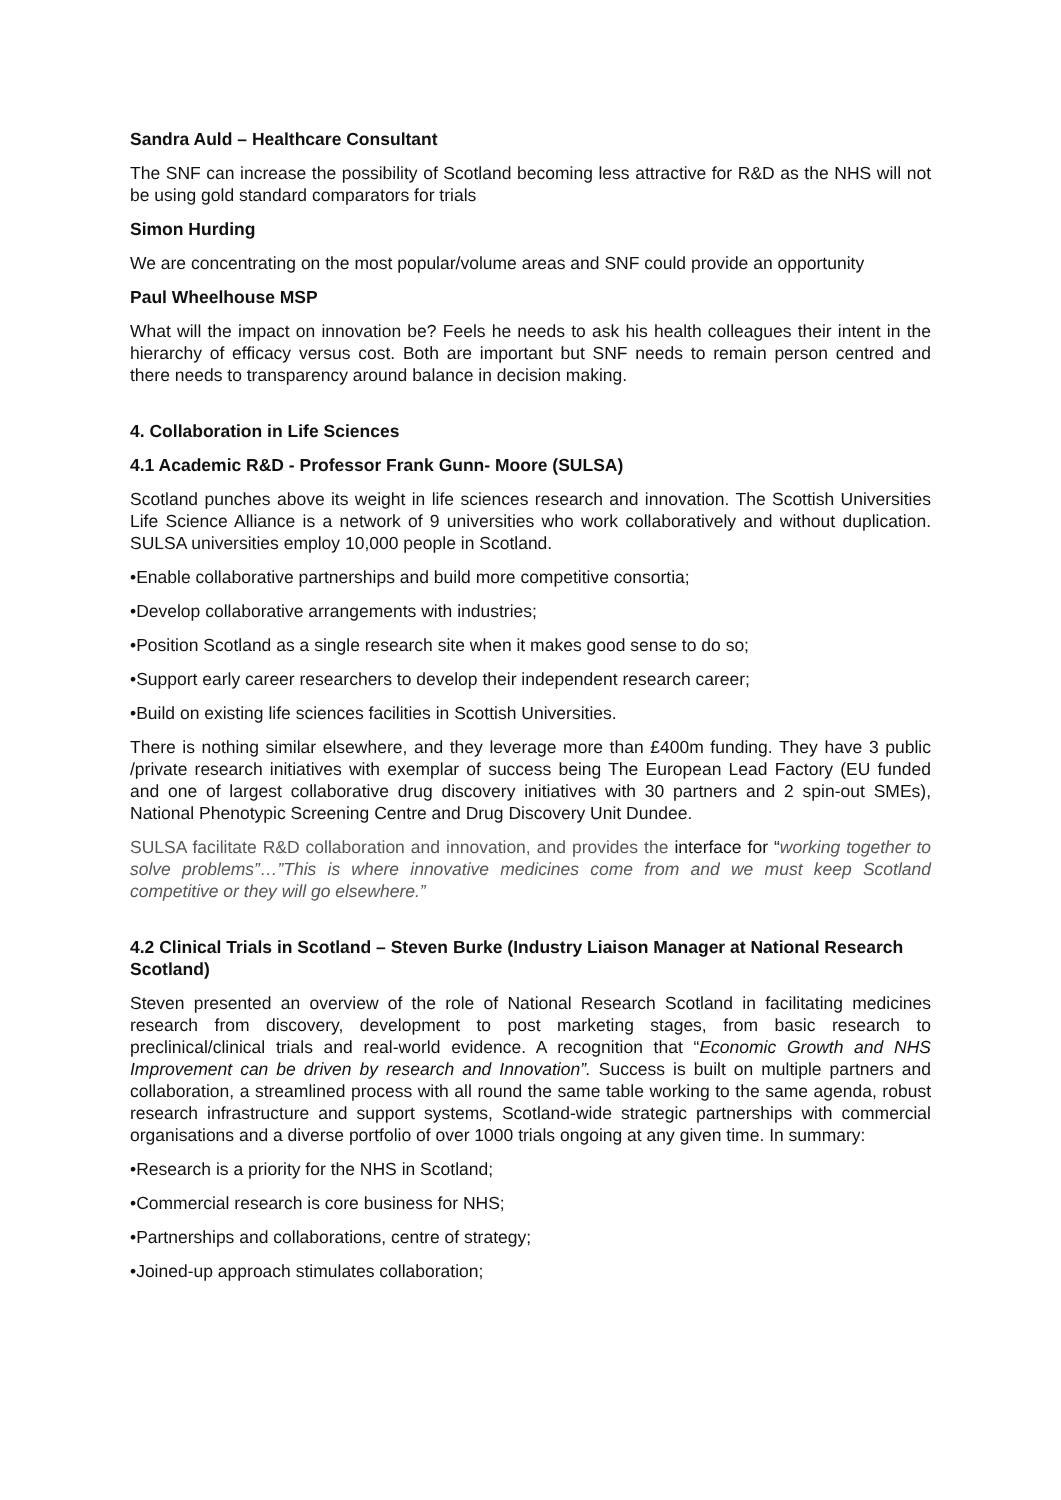Sandra Auld – Healthcare Consultant
The SNF can increase the possibility of Scotland becoming less attractive for R&D as the NHS will not be using gold standard comparators for trials
Simon Hurding
We are concentrating on the most popular/volume areas and SNF could provide an opportunity
Paul Wheelhouse MSP
What will the impact on innovation be? Feels he needs to ask his health colleagues their intent in the hierarchy of efficacy versus cost. Both are important but SNF needs to remain person centred and there needs to transparency around balance in decision making.
4. Collaboration in Life Sciences
4.1 Academic R&D - Professor Frank Gunn- Moore (SULSA)
Scotland punches above its weight in life sciences research and innovation. The Scottish Universities Life Science Alliance is a network of 9 universities who work collaboratively and without duplication. SULSA universities employ 10,000 people in Scotland.
•Enable collaborative partnerships and build more competitive consortia;
•Develop collaborative arrangements with industries;
•Position Scotland as a single research site when it makes good sense to do so;
•Support early career researchers to develop their independent research career;
•Build on existing life sciences facilities in Scottish Universities.
There is nothing similar elsewhere, and they leverage more than £400m funding. They have 3 public /private research initiatives with exemplar of success being The European Lead Factory (EU funded and one of largest collaborative drug discovery initiatives with 30 partners and 2 spin-out SMEs), National Phenotypic Screening Centre and Drug Discovery Unit Dundee.
SULSA facilitate R&D collaboration and innovation, and provides the interface for “working together to solve problems”…”This is where innovative medicines come from and we must keep Scotland competitive or they will go elsewhere.”
4.2 Clinical Trials in Scotland – Steven Burke (Industry Liaison Manager at National Research Scotland)
Steven presented an overview of the role of National Research Scotland in facilitating medicines research from discovery, development to post marketing stages, from basic research to preclinical/clinical trials and real-world evidence. A recognition that “Economic Growth and NHS Improvement can be driven by research and Innovation”. Success is built on multiple partners and collaboration, a streamlined process with all round the same table working to the same agenda, robust research infrastructure and support systems, Scotland-wide strategic partnerships with commercial organisations and a diverse portfolio of over 1000 trials ongoing at any given time. In summary:
•Research is a priority for the NHS in Scotland;
•Commercial research is core business for NHS;
•Partnerships and collaborations, centre of strategy;
•Joined-up approach stimulates collaboration;